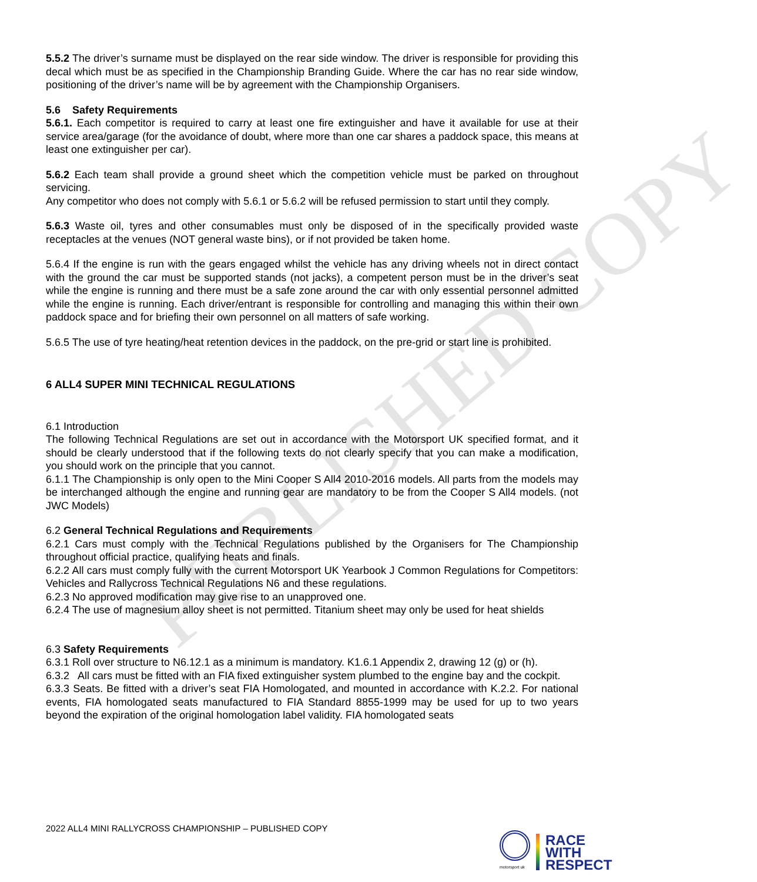PUBLISHED COPY
5.5.2 The driver’s surname must be displayed on the rear side window. The driver is responsible for providing this decal which must be as specified in the Championship Branding Guide. Where the car has no rear side window, positioning of the driver’s name will be by agreement with the Championship Organisers.
5.6 Safety Requirements
5.6.1. Each competitor is required to carry at least one fire extinguisher and have it available for use at their service area/garage (for the avoidance of doubt, where more than one car shares a paddock space, this means at least one extinguisher per car).
5.6.2 Each team shall provide a ground sheet which the competition vehicle must be parked on throughout servicing.
Any competitor who does not comply with 5.6.1 or 5.6.2 will be refused permission to start until they comply.
5.6.3 Waste oil, tyres and other consumables must only be disposed of in the specifically provided waste receptacles at the venues (NOT general waste bins), or if not provided be taken home.
5.6.4 If the engine is run with the gears engaged whilst the vehicle has any driving wheels not in direct contact with the ground the car must be supported stands (not jacks), a competent person must be in the driver’s seat while the engine is running and there must be a safe zone around the car with only essential personnel admitted while the engine is running. Each driver/entrant is responsible for controlling and managing this within their own paddock space and for briefing their own personnel on all matters of safe working.
5.6.5 The use of tyre heating/heat retention devices in the paddock, on the pre-grid or start line is prohibited.
6 ALL4 SUPER MINI TECHNICAL REGULATIONS
6.1 Introduction
The following Technical Regulations are set out in accordance with the Motorsport UK specified format, and it should be clearly understood that if the following texts do not clearly specify that you can make a modification, you should work on the principle that you cannot.
6.1.1 The Championship is only open to the Mini Cooper S All4 2010-2016 models. All parts from the models may be interchanged although the engine and running gear are mandatory to be from the Cooper S All4 models. (not JWC Models)
6.2 General Technical Regulations and Requirements
6.2.1 Cars must comply with the Technical Regulations published by the Organisers for The Championship throughout official practice, qualifying heats and finals.
6.2.2 All cars must comply fully with the current Motorsport UK Yearbook J Common Regulations for Competitors: Vehicles and Rallycross Technical Regulations N6 and these regulations.
6.2.3 No approved modification may give rise to an unapproved one.
6.2.4 The use of magnesium alloy sheet is not permitted. Titanium sheet may only be used for heat shields
6.3 Safety Requirements
6.3.1 Roll over structure to N6.12.1 as a minimum is mandatory. K1.6.1 Appendix 2, drawing 12 (g) or (h).
6.3.2 All cars must be fitted with an FIA fixed extinguisher system plumbed to the engine bay and the cockpit.
6.3.3 Seats. Be fitted with a driver’s seat FIA Homologated, and mounted in accordance with K.2.2. For national events, FIA homologated seats manufactured to FIA Standard 8855-1999 may be used for up to two years beyond the expiration of the original homologation label validity. FIA homologated seats
2022 ALL4 MINI RALLYCROSS CHAMPIONSHIP – PUBLISHED COPY
motorsport uk
RACE
WITH
RESPECT